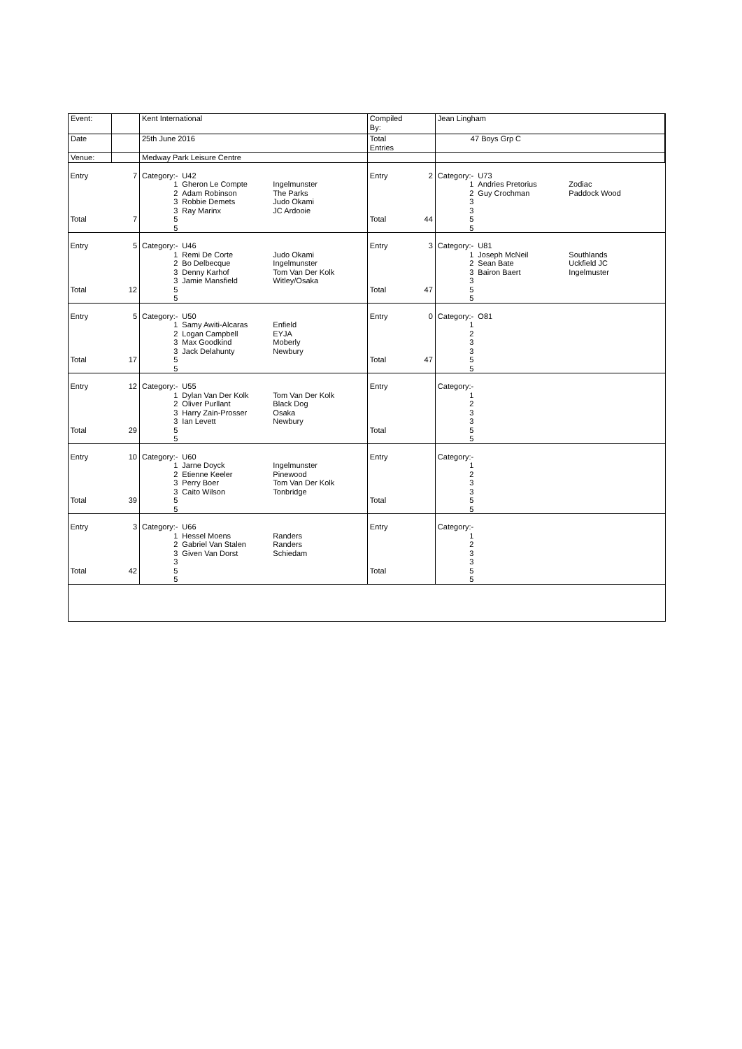| Event: | | Kent International | | | Compiled By: | | Jean Lingham | | |
| Date | | 25th June 2016 | | | Total Entries | | 47 Boys Grp C | | |
| Venue: | | Medway Park Leisure Centre | | | | | | | |
| Entry | 7 | Category:- | U42 | | Entry | 2 | Category:- | U73 | |
| | | 1 | Gheron Le Compte | Ingelmunster | | | 1 | Andries Pretorius | Zodiac |
| | | 2 | Adam Robinson | The Parks | | | 2 | Guy Crochman | Paddock Wood |
| | | 3 | Robbie Demets | Judo Okami | | | 3 | | |
| | | 3 | Ray Marinx | JC Ardooie | | | 3 | | |
| Total | 7 | 5 | | | Total | 44 | 5 | | |
| | | 5 | | | | | 5 | | |
| Entry | 5 | Category:- | U46 | | Entry | 3 | Category:- | U81 | |
| | | 1 | Remi De Corte | Judo Okami | | | 1 | Joseph McNeil | Southlands |
| | | 2 | Bo Delbecque | Ingelmunster | | | 2 | Sean Bate | Uckfield JC |
| | | 3 | Denny Karhof | Tom Van Der Kolk | | | 3 | Bairon Baert | Ingelmuster |
| | | 3 | Jamie Mansfield | Witley/Osaka | | | 3 | | |
| Total | 12 | 5 | | | Total | 47 | 5 | | |
| | | 5 | | | | | 5 | | |
| Entry | 5 | Category:- | U50 | | Entry | 0 | Category:- | O81 | |
| | | 1 | Samy Awiti-Alcaras | Enfield | | | 1 | | |
| | | 2 | Logan Campbell | EYJA | | | 2 | | |
| | | 3 | Max Goodkind | Moberly | | | 3 | | |
| | | 3 | Jack Delahunty | Newbury | | | 3 | | |
| Total | 17 | 5 | | | Total | 47 | 5 | | |
| | | 5 | | | | | 5 | | |
| Entry | 12 | Category:- | U55 | | Entry | | Category:- | | |
| | | 1 | Dylan Van Der Kolk | Tom Van Der Kolk | | | 1 | | |
| | | 2 | Oliver Purllant | Black Dog | | | 2 | | |
| | | 3 | Harry Zain-Prosser | Osaka | | | 3 | | |
| | | 3 | Ian Levett | Newbury | | | 3 | | |
| Total | 29 | 5 | | | Total | | 5 | | |
| | | 5 | | | | | 5 | | |
| Entry | 10 | Category:- | U60 | | Entry | | Category:- | | |
| | | 1 | Jarne Doyck | Ingelmunster | | | 1 | | |
| | | 2 | Etienne Keeler | Pinewood | | | 2 | | |
| | | 3 | Perry Boer | Tom Van Der Kolk | | | 3 | | |
| | | 3 | Caito Wilson | Tonbridge | | | 3 | | |
| Total | 39 | 5 | | | Total | | 5 | | |
| | | 5 | | | | | 5 | | |
| Entry | 3 | Category:- | U66 | | Entry | | Category:- | | |
| | | 1 | Hessel Moens | Randers | | | 1 | | |
| | | 2 | Gabriel Van Stalen | Randers | | | 2 | | |
| | | 3 | Given Van Dorst | Schiedam | | | 3 | | |
| | | 3 | | | | | 3 | | |
| Total | 42 | 5 | | | Total | | 5 | | |
| | | 5 | | | | | 5 | | |